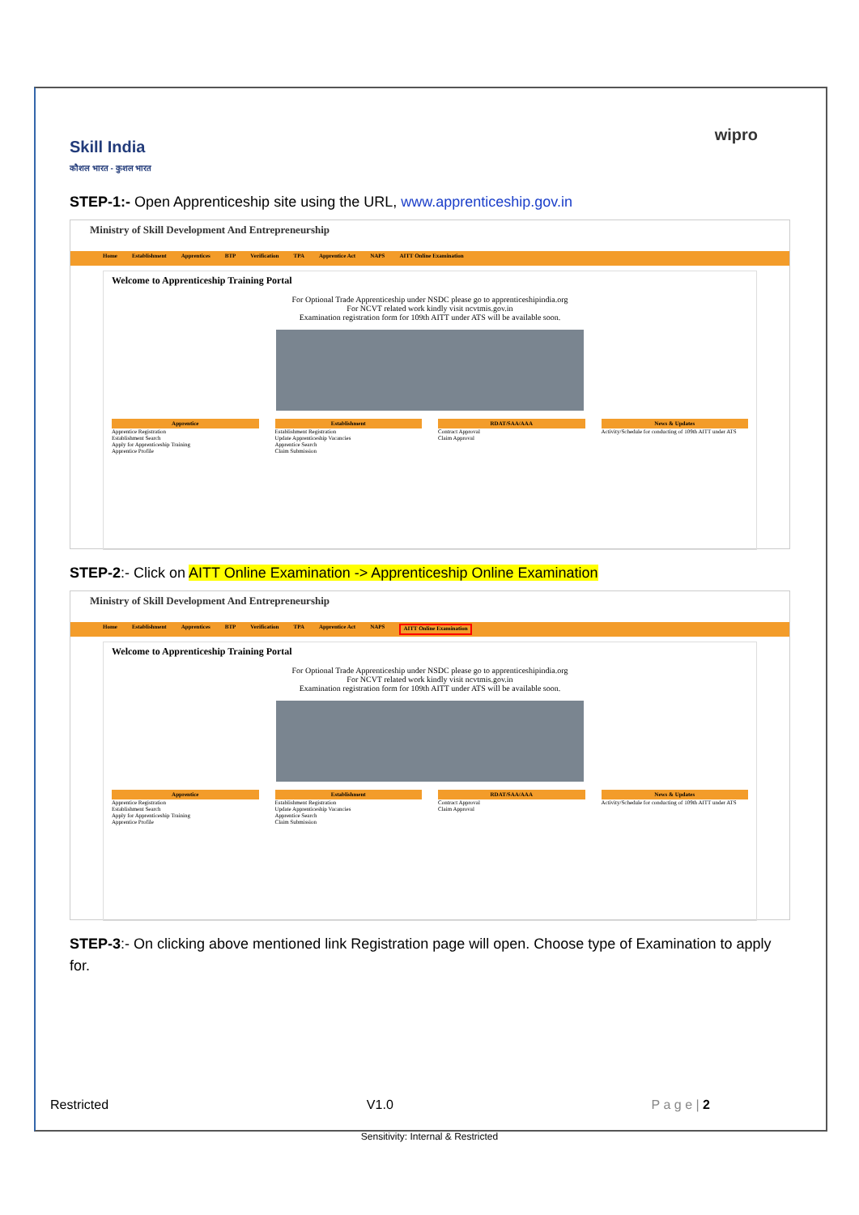Skill India
कौशल भारत - कुशल भारत
wipro
STEP-1:- Open Apprenticeship site using the URL, www.apprenticeship.gov.in
Ministry of Skill Development And Entrepreneurship
Home Establishment Apprentices BTP Verification TPA Apprentice Act NAPS AITT Online Examination
Welcome to Apprenticeship Training Portal
For Optional Trade Apprenticeship under NSDC please go to apprenticeshipindia.org
For NCVT related work kindly visit ncvtmis.gov.in
Examination registration form for 109th AITT under ATS will be available soon.
Apprentice
Apprentice Registration
Establishment Search
Apply for Apprenticeship Training
Apprentice Profile
Establishment
Establishment Registration
Update Apprenticeship Vacancies
Apprentice Search
Claim Submission
RDAT/SAA/AAA
Contract Approval
Claim Approval
News & Updates
Activity/Schedule for conducting of 109th AITT under ATS
STEP-2:- Click on AITT Online Examination -> Apprenticeship Online Examination
Ministry of Skill Development And Entrepreneurship
Home Establishment Apprentices BTP Verification TPA Apprentice Act NAPS AITT Online Examination
Welcome to Apprenticeship Training Portal
For Optional Trade Apprenticeship under NSDC please go to apprenticeshipindia.org
For NCVT related work kindly visit ncvtmis.gov.in
Examination registration form for 109th AITT under ATS will be available soon.
Apprentice
Apprentice Registration
Establishment Search
Apply for Apprenticeship Training
Apprentice Profile
Establishment
Establishment Registration
Update Apprenticeship Vacancies
Apprentice Search
Claim Submission
RDAT/SAA/AAA
Contract Approval
Claim Approval
News & Updates
Activity/Schedule for conducting of 109th AITT under ATS
STEP-3:- On clicking above mentioned link Registration page will open. Choose type of Examination to apply for.
Restricted V1.0 P a g e | 2
Sensitivity: Internal & Restricted